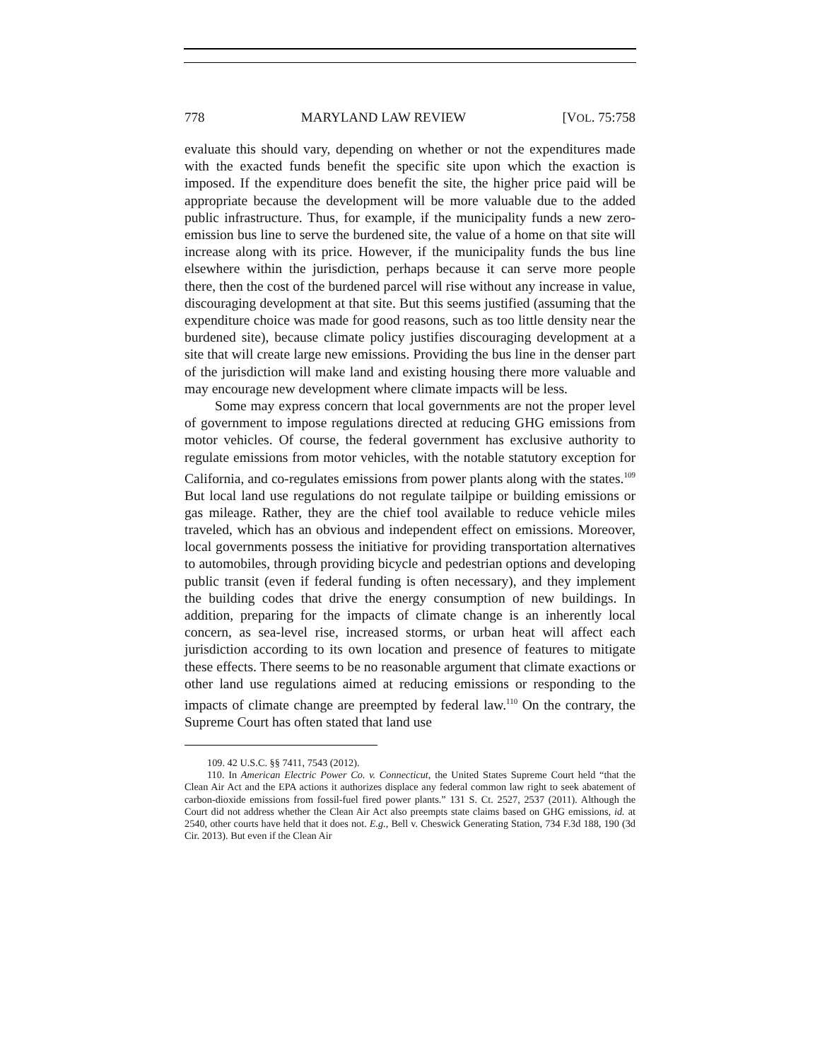778 MARYLAND LAW REVIEW [VOL. 75:758
evaluate this should vary, depending on whether or not the expenditures made with the exacted funds benefit the specific site upon which the exaction is imposed. If the expenditure does benefit the site, the higher price paid will be appropriate because the development will be more valuable due to the added public infrastructure. Thus, for example, if the municipality funds a new zero-emission bus line to serve the burdened site, the value of a home on that site will increase along with its price. However, if the municipality funds the bus line elsewhere within the jurisdiction, perhaps because it can serve more people there, then the cost of the burdened parcel will rise without any increase in value, discouraging development at that site. But this seems justified (assuming that the expenditure choice was made for good reasons, such as too little density near the burdened site), because climate policy justifies discouraging development at a site that will create large new emissions. Providing the bus line in the denser part of the jurisdiction will make land and existing housing there more valuable and may encourage new development where climate impacts will be less.
Some may express concern that local governments are not the proper level of government to impose regulations directed at reducing GHG emissions from motor vehicles. Of course, the federal government has exclusive authority to regulate emissions from motor vehicles, with the notable statutory exception for California, and co-regulates emissions from power plants along with the states.<sup>109</sup> But local land use regulations do not regulate tailpipe or building emissions or gas mileage. Rather, they are the chief tool available to reduce vehicle miles traveled, which has an obvious and independent effect on emissions. Moreover, local governments possess the initiative for providing transportation alternatives to automobiles, through providing bicycle and pedestrian options and developing public transit (even if federal funding is often necessary), and they implement the building codes that drive the energy consumption of new buildings. In addition, preparing for the impacts of climate change is an inherently local concern, as sea-level rise, increased storms, or urban heat will affect each jurisdiction according to its own location and presence of features to mitigate these effects. There seems to be no reasonable argument that climate exactions or other land use regulations aimed at reducing emissions or responding to the impacts of climate change are preempted by federal law.<sup>110</sup> On the contrary, the Supreme Court has often stated that land use
109. 42 U.S.C. §§ 7411, 7543 (2012).
110. In American Electric Power Co. v. Connecticut, the United States Supreme Court held “that the Clean Air Act and the EPA actions it authorizes displace any federal common law right to seek abatement of carbon-dioxide emissions from fossil-fuel fired power plants.” 131 S. Ct. 2527, 2537 (2011). Although the Court did not address whether the Clean Air Act also preempts state claims based on GHG emissions, id. at 2540, other courts have held that it does not. E.g., Bell v. Cheswick Generating Station, 734 F.3d 188, 190 (3d Cir. 2013). But even if the Clean Air